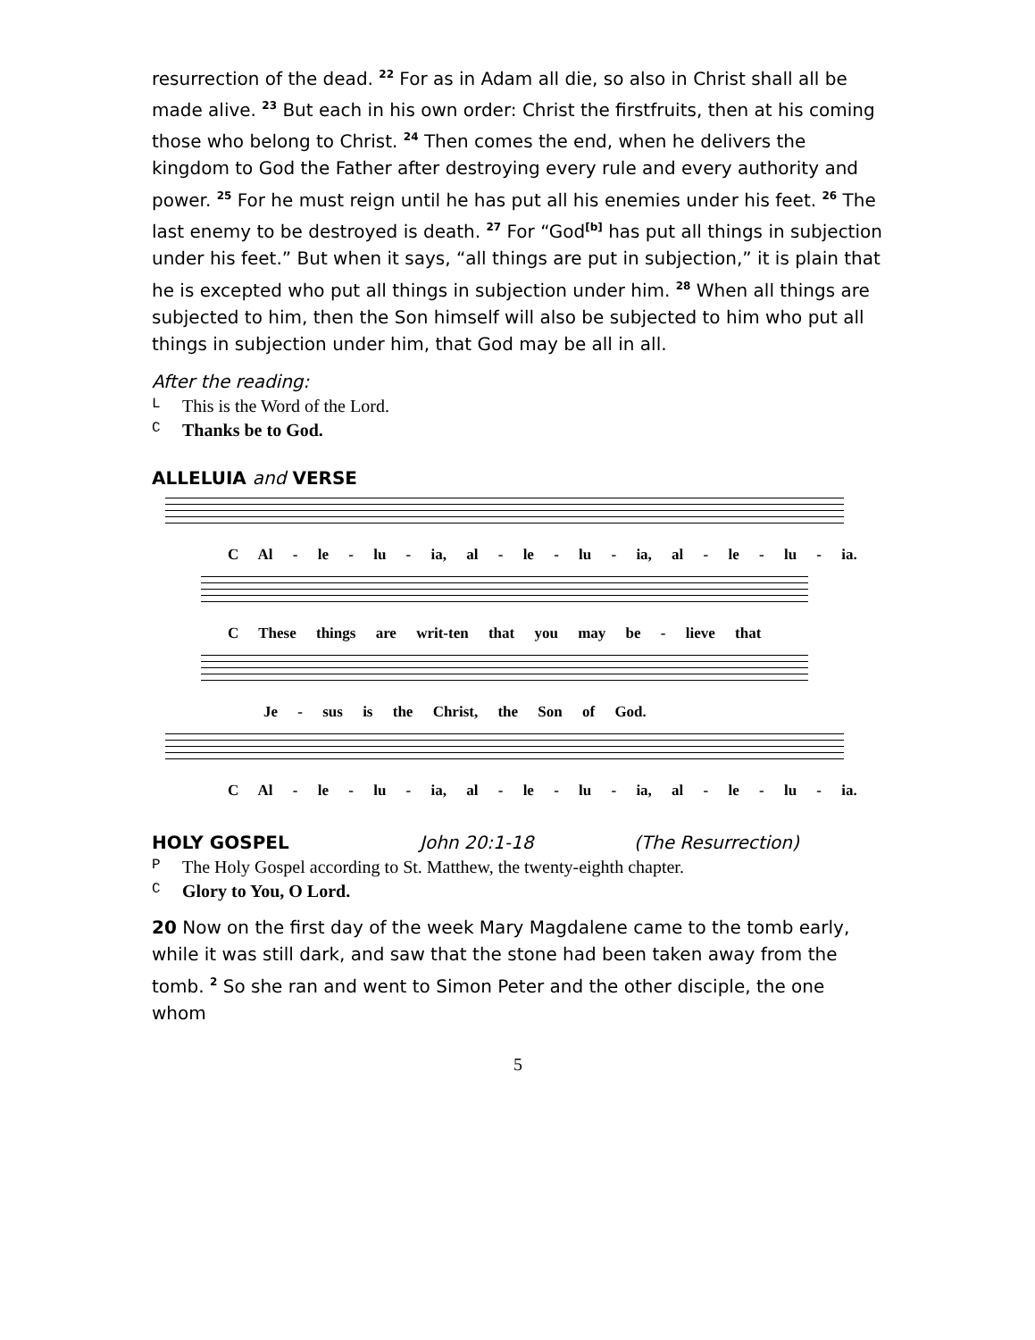resurrection of the dead. <sup>22</sup> For as in Adam all die, so also in Christ shall all be made alive. <sup>23</sup> But each in his own order: Christ the firstfruits, then at his coming those who belong to Christ. <sup>24</sup> Then comes the end, when he delivers the kingdom to God the Father after destroying every rule and every authority and power. <sup>25</sup> For he must reign until he has put all his enemies under his feet. <sup>26</sup> The last enemy to be destroyed is death. <sup>27</sup> For “God<sup>[b]</sup> has put all things in subjection under his feet.” But when it says, “all things are put in subjection,” it is plain that he is excepted who put all things in subjection under him. <sup>28</sup> When all things are subjected to him, then the Son himself will also be subjected to him who put all things in subjection under him, that God may be all in all.
After the reading:
L This is the Word of the Lord.
C Thanks be to God.
ALLELUIA and VERSE
C Al - le - lu - ia, al - le - lu - ia, al - le - lu - ia.
C These things are writ-ten that you may be - lieve that
Je - sus is the Christ, the Son of God.
C Al - le - lu - ia, al - le - lu - ia, al - le - lu - ia.
HOLY GOSPEL John 20:1-18 (The Resurrection)
P The Holy Gospel according to St. Matthew, the twenty-eighth chapter.
C Glory to You, O Lord.
20 Now on the first day of the week Mary Magdalene came to the tomb early, while it was still dark, and saw that the stone had been taken away from the tomb. <sup>2</sup> So she ran and went to Simon Peter and the other disciple, the one whom
5